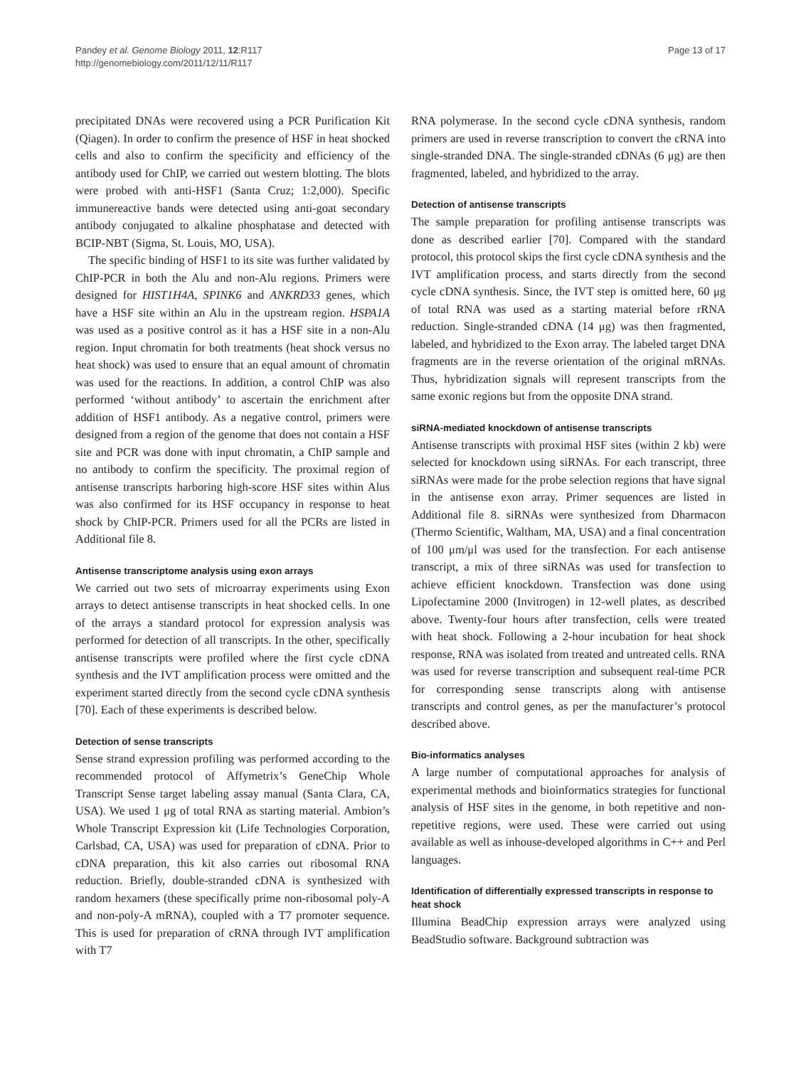Pandey et al. Genome Biology 2011, 12:R117
http://genomebiology.com/2011/12/11/R117
Page 13 of 17
precipitated DNAs were recovered using a PCR Purification Kit (Qiagen). In order to confirm the presence of HSF in heat shocked cells and also to confirm the specificity and efficiency of the antibody used for ChIP, we carried out western blotting. The blots were probed with anti-HSF1 (Santa Cruz; 1:2,000). Specific immunereactive bands were detected using anti-goat secondary antibody conjugated to alkaline phosphatase and detected with BCIP-NBT (Sigma, St. Louis, MO, USA).
The specific binding of HSF1 to its site was further validated by ChIP-PCR in both the Alu and non-Alu regions. Primers were designed for HIST1H4A, SPINK6 and ANKRD33 genes, which have a HSF site within an Alu in the upstream region. HSPA1A was used as a positive control as it has a HSF site in a non-Alu region. Input chromatin for both treatments (heat shock versus no heat shock) was used to ensure that an equal amount of chromatin was used for the reactions. In addition, a control ChIP was also performed ‘without antibody’ to ascertain the enrichment after addition of HSF1 antibody. As a negative control, primers were designed from a region of the genome that does not contain a HSF site and PCR was done with input chromatin, a ChIP sample and no antibody to confirm the specificity. The proximal region of antisense transcripts harboring high-score HSF sites within Alus was also confirmed for its HSF occupancy in response to heat shock by ChIP-PCR. Primers used for all the PCRs are listed in Additional file 8.
Antisense transcriptome analysis using exon arrays
We carried out two sets of microarray experiments using Exon arrays to detect antisense transcripts in heat shocked cells. In one of the arrays a standard protocol for expression analysis was performed for detection of all transcripts. In the other, specifically antisense transcripts were profiled where the first cycle cDNA synthesis and the IVT amplification process were omitted and the experiment started directly from the second cycle cDNA synthesis [70]. Each of these experiments is described below.
Detection of sense transcripts
Sense strand expression profiling was performed according to the recommended protocol of Affymetrix’s GeneChip Whole Transcript Sense target labeling assay manual (Santa Clara, CA, USA). We used 1 μg of total RNA as starting material. Ambion’s Whole Transcript Expression kit (Life Technologies Corporation, Carlsbad, CA, USA) was used for preparation of cDNA. Prior to cDNA preparation, this kit also carries out ribosomal RNA reduction. Briefly, double-stranded cDNA is synthesized with random hexamers (these specifically prime non-ribosomal poly-A and non-poly-A mRNA), coupled with a T7 promoter sequence. This is used for preparation of cRNA through IVT amplification with T7
RNA polymerase. In the second cycle cDNA synthesis, random primers are used in reverse transcription to convert the cRNA into single-stranded DNA. The single-stranded cDNAs (6 μg) are then fragmented, labeled, and hybridized to the array.
Detection of antisense transcripts
The sample preparation for profiling antisense transcripts was done as described earlier [70]. Compared with the standard protocol, this protocol skips the first cycle cDNA synthesis and the IVT amplification process, and starts directly from the second cycle cDNA synthesis. Since, the IVT step is omitted here, 60 μg of total RNA was used as a starting material before rRNA reduction. Single-stranded cDNA (14 μg) was then fragmented, labeled, and hybridized to the Exon array. The labeled target DNA fragments are in the reverse orientation of the original mRNAs. Thus, hybridization signals will represent transcripts from the same exonic regions but from the opposite DNA strand.
siRNA-mediated knockdown of antisense transcripts
Antisense transcripts with proximal HSF sites (within 2 kb) were selected for knockdown using siRNAs. For each transcript, three siRNAs were made for the probe selection regions that have signal in the antisense exon array. Primer sequences are listed in Additional file 8. siRNAs were synthesized from Dharmacon (Thermo Scientific, Waltham, MA, USA) and a final concentration of 100 μm/μl was used for the transfection. For each antisense transcript, a mix of three siRNAs was used for transfection to achieve efficient knockdown. Transfection was done using Lipofectamine 2000 (Invitrogen) in 12-well plates, as described above. Twenty-four hours after transfection, cells were treated with heat shock. Following a 2-hour incubation for heat shock response, RNA was isolated from treated and untreated cells. RNA was used for reverse transcription and subsequent real-time PCR for corresponding sense transcripts along with antisense transcripts and control genes, as per the manufacturer’s protocol described above.
Bio-informatics analyses
A large number of computational approaches for analysis of experimental methods and bioinformatics strategies for functional analysis of HSF sites in the genome, in both repetitive and non-repetitive regions, were used. These were carried out using available as well as inhouse-developed algorithms in C++ and Perl languages.
Identification of differentially expressed transcripts in response to heat shock
Illumina BeadChip expression arrays were analyzed using BeadStudio software. Background subtraction was